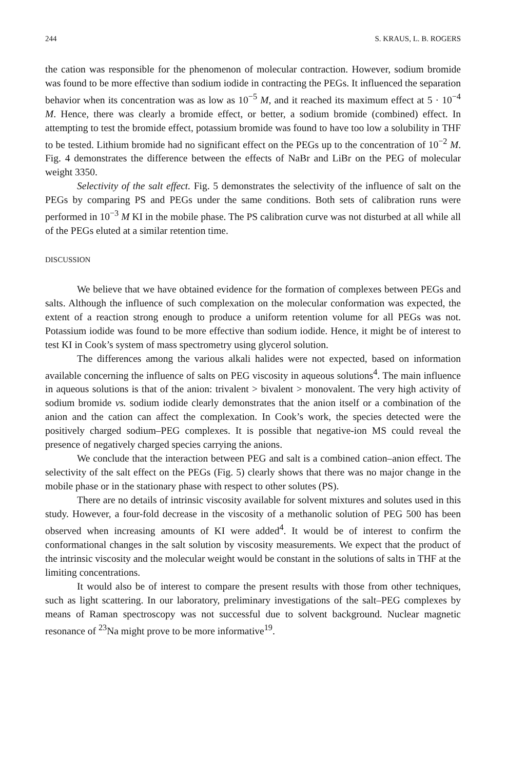244 S. KRAUS, L. B. ROGERS
the cation was responsible for the phenomenon of molecular contraction. However, sodium bromide was found to be more effective than sodium iodide in contracting the PEGs. It influenced the separation behavior when its concentration was as low as 10<sup>−5</sup> M, and it reached its maximum effect at 5 · 10<sup>−4</sup> M. Hence, there was clearly a bromide effect, or better, a sodium bromide (combined) effect. In attempting to test the bromide effect, potassium bromide was found to have too low a solubility in THF to be tested. Lithium bromide had no significant effect on the PEGs up to the concentration of 10<sup>−2</sup> M. Fig. 4 demonstrates the difference between the effects of NaBr and LiBr on the PEG of molecular weight 3350.
Selectivity of the salt effect. Fig. 5 demonstrates the selectivity of the influence of salt on the PEGs by comparing PS and PEGs under the same conditions. Both sets of calibration runs were performed in 10<sup>−3</sup> M KI in the mobile phase. The PS calibration curve was not disturbed at all while all of the PEGs eluted at a similar retention time.
DISCUSSION
We believe that we have obtained evidence for the formation of complexes between PEGs and salts. Although the influence of such complexation on the molecular conformation was expected, the extent of a reaction strong enough to produce a uniform retention volume for all PEGs was not. Potassium iodide was found to be more effective than sodium iodide. Hence, it might be of interest to test KI in Cook’s system of mass spectrometry using glycerol solution.
The differences among the various alkali halides were not expected, based on information available concerning the influence of salts on PEG viscosity in aqueous solutions<sup>4</sup>. The main influence in aqueous solutions is that of the anion: trivalent > bivalent > monovalent. The very high activity of sodium bromide vs. sodium iodide clearly demonstrates that the anion itself or a combination of the anion and the cation can affect the complexation. In Cook’s work, the species detected were the positively charged sodium–PEG complexes. It is possible that negative-ion MS could reveal the presence of negatively charged species carrying the anions.
We conclude that the interaction between PEG and salt is a combined cation–anion effect. The selectivity of the salt effect on the PEGs (Fig. 5) clearly shows that there was no major change in the mobile phase or in the stationary phase with respect to other solutes (PS).
There are no details of intrinsic viscosity available for solvent mixtures and solutes used in this study. However, a four-fold decrease in the viscosity of a methanolic solution of PEG 500 has been observed when increasing amounts of KI were added<sup>4</sup>. It would be of interest to confirm the conformational changes in the salt solution by viscosity measurements. We expect that the product of the intrinsic viscosity and the molecular weight would be constant in the solutions of salts in THF at the limiting concentrations.
It would also be of interest to compare the present results with those from other techniques, such as light scattering. In our laboratory, preliminary investigations of the salt–PEG complexes by means of Raman spectroscopy was not successful due to solvent background. Nuclear magnetic resonance of <sup>23</sup>Na might prove to be more informative<sup>19</sup>.